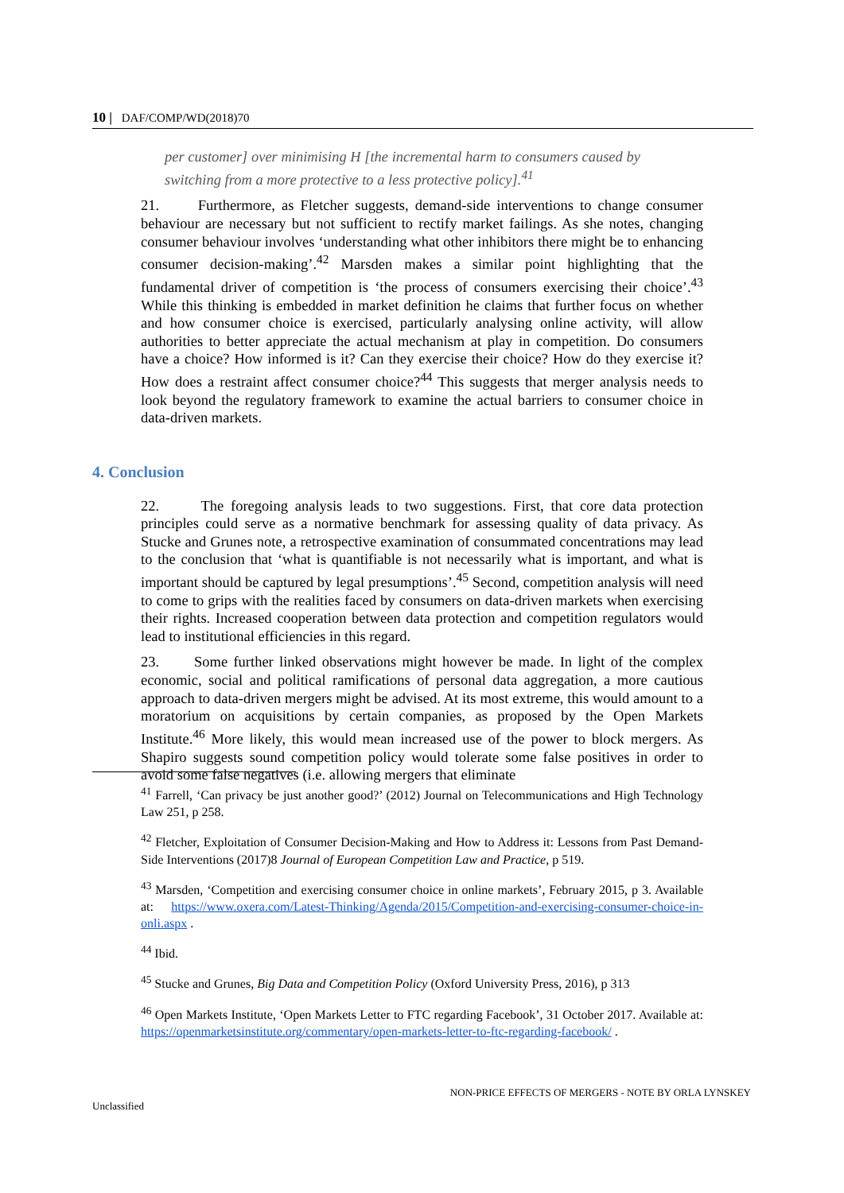10 | DAF/COMP/WD(2018)70
per customer] over minimising H [the incremental harm to consumers caused by switching from a more protective to a less protective policy].<sup>41</sup>
21. Furthermore, as Fletcher suggests, demand-side interventions to change consumer behaviour are necessary but not sufficient to rectify market failings. As she notes, changing consumer behaviour involves ‘understanding what other inhibitors there might be to enhancing consumer decision-making’.<sup>42</sup> Marsden makes a similar point highlighting that the fundamental driver of competition is ‘the process of consumers exercising their choice’.<sup>43</sup> While this thinking is embedded in market definition he claims that further focus on whether and how consumer choice is exercised, particularly analysing online activity, will allow authorities to better appreciate the actual mechanism at play in competition. Do consumers have a choice? How informed is it? Can they exercise their choice? How do they exercise it? How does a restraint affect consumer choice?<sup>44</sup> This suggests that merger analysis needs to look beyond the regulatory framework to examine the actual barriers to consumer choice in data-driven markets.
4. Conclusion
22. The foregoing analysis leads to two suggestions. First, that core data protection principles could serve as a normative benchmark for assessing quality of data privacy. As Stucke and Grunes note, a retrospective examination of consummated concentrations may lead to the conclusion that ‘what is quantifiable is not necessarily what is important, and what is important should be captured by legal presumptions’.<sup>45</sup> Second, competition analysis will need to come to grips with the realities faced by consumers on data-driven markets when exercising their rights. Increased cooperation between data protection and competition regulators would lead to institutional efficiencies in this regard.
23. Some further linked observations might however be made. In light of the complex economic, social and political ramifications of personal data aggregation, a more cautious approach to data-driven mergers might be advised. At its most extreme, this would amount to a moratorium on acquisitions by certain companies, as proposed by the Open Markets Institute.<sup>46</sup> More likely, this would mean increased use of the power to block mergers. As Shapiro suggests sound competition policy would tolerate some false positives in order to avoid some false negatives (i.e. allowing mergers that eliminate
<sup>41</sup> Farrell, ‘Can privacy be just another good?’ (2012) Journal on Telecommunications and High Technology Law 251, p 258.
<sup>42</sup> Fletcher, Exploitation of Consumer Decision-Making and How to Address it: Lessons from Past Demand-Side Interventions (2017)8 Journal of European Competition Law and Practice, p 519.
<sup>43</sup> Marsden, ‘Competition and exercising consumer choice in online markets’, February 2015, p 3. Available at: https://www.oxera.com/Latest-Thinking/Agenda/2015/Competition-and-exercising-consumer-choice-in-onli.aspx .
<sup>44</sup> Ibid.
<sup>45</sup> Stucke and Grunes, Big Data and Competition Policy (Oxford University Press, 2016), p 313
<sup>46</sup> Open Markets Institute, ‘Open Markets Letter to FTC regarding Facebook’, 31 October 2017. Available at: https://openmarketsinstitute.org/commentary/open-markets-letter-to-ftc-regarding-facebook/ .
NON-PRICE EFFECTS OF MERGERS - NOTE BY ORLA LYNSKEY
Unclassified